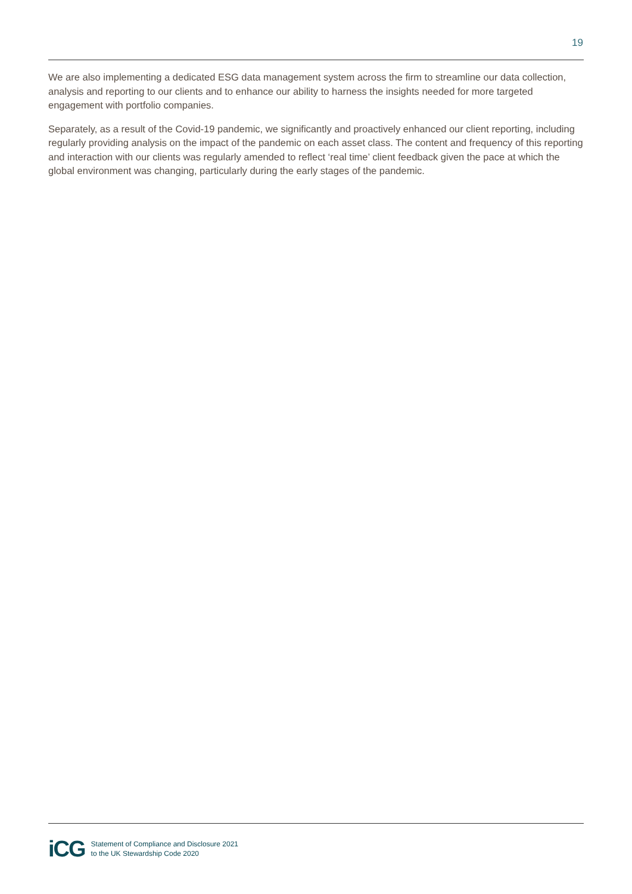19
We are also implementing a dedicated ESG data management system across the firm to streamline our data collection, analysis and reporting to our clients and to enhance our ability to harness the insights needed for more targeted engagement with portfolio companies.
Separately, as a result of the Covid-19 pandemic, we significantly and proactively enhanced our client reporting, including regularly providing analysis on the impact of the pandemic on each asset class. The content and frequency of this reporting and interaction with our clients was regularly amended to reflect ‘real time’ client feedback given the pace at which the global environment was changing, particularly during the early stages of the pandemic.
iCG
Statement of Compliance and Disclosure 2021
to the UK Stewardship Code 2020